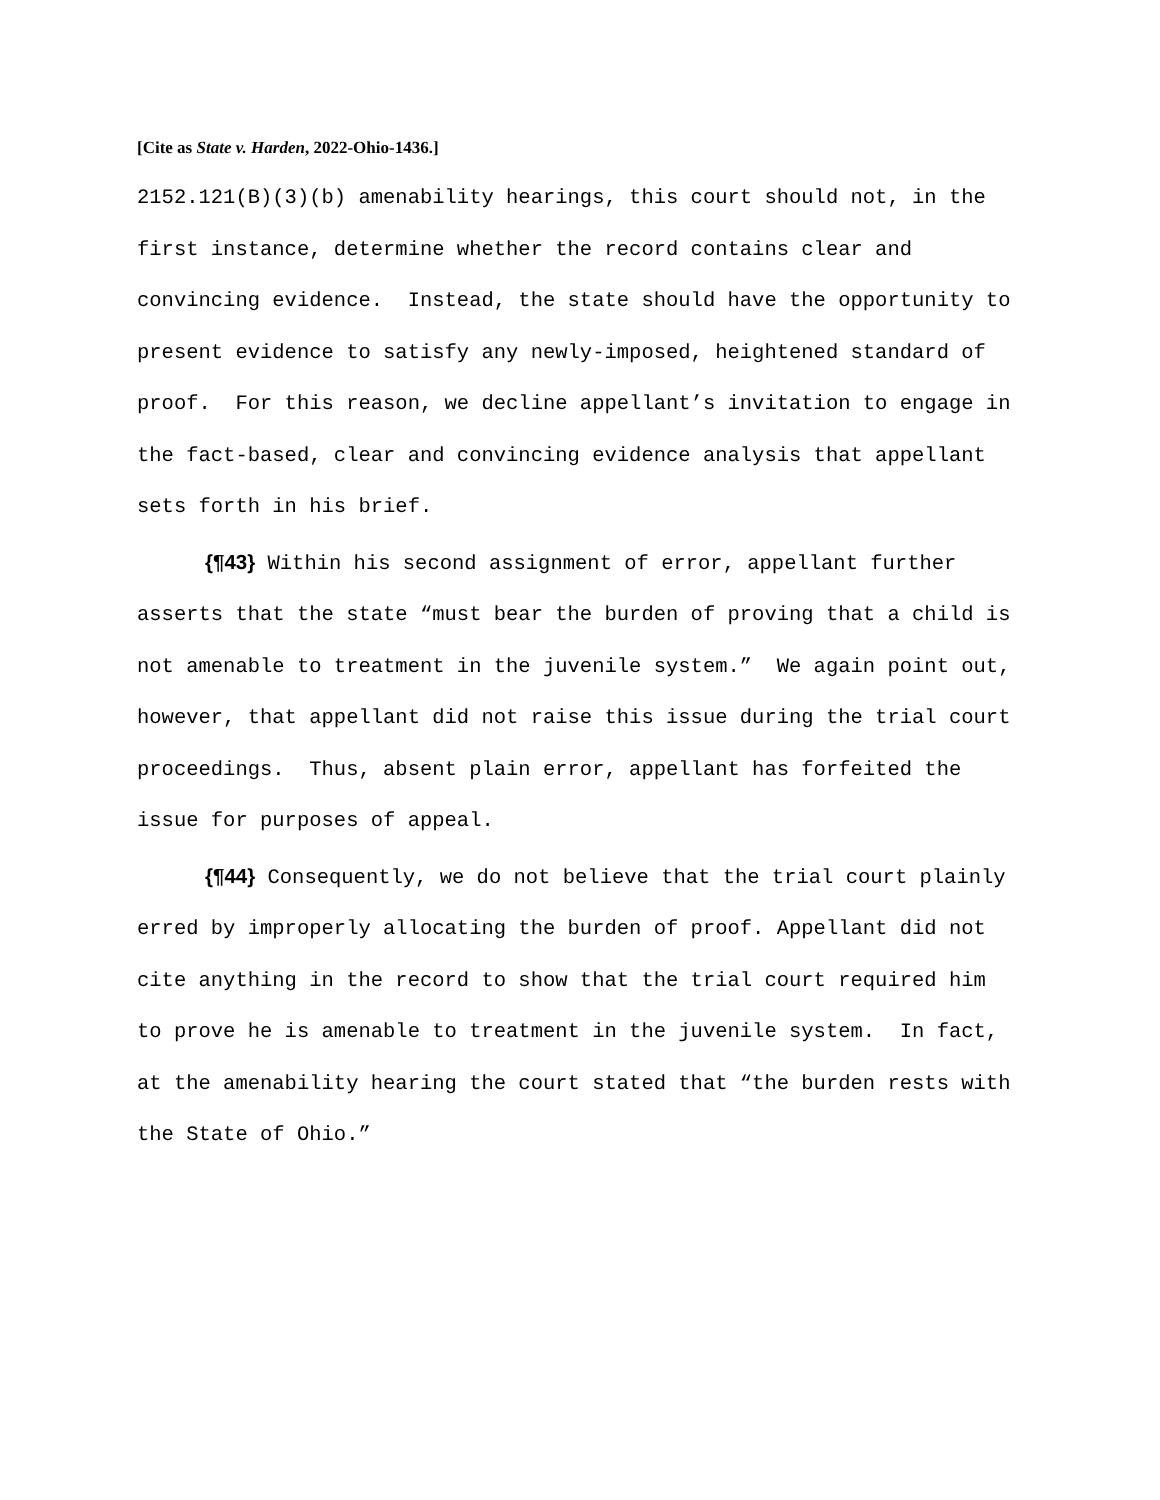[Cite as State v. Harden, 2022-Ohio-1436.]
2152.121(B)(3)(b) amenability hearings, this court should not, in the first instance, determine whether the record contains clear and convincing evidence. Instead, the state should have the opportunity to present evidence to satisfy any newly-imposed, heightened standard of proof. For this reason, we decline appellant’s invitation to engage in the fact-based, clear and convincing evidence analysis that appellant sets forth in his brief.
{¶43} Within his second assignment of error, appellant further asserts that the state “must bear the burden of proving that a child is not amenable to treatment in the juvenile system.” We again point out, however, that appellant did not raise this issue during the trial court proceedings. Thus, absent plain error, appellant has forfeited the issue for purposes of appeal.
{¶44} Consequently, we do not believe that the trial court plainly erred by improperly allocating the burden of proof. Appellant did not cite anything in the record to show that the trial court required him to prove he is amenable to treatment in the juvenile system. In fact, at the amenability hearing the court stated that “the burden rests with the State of Ohio.”